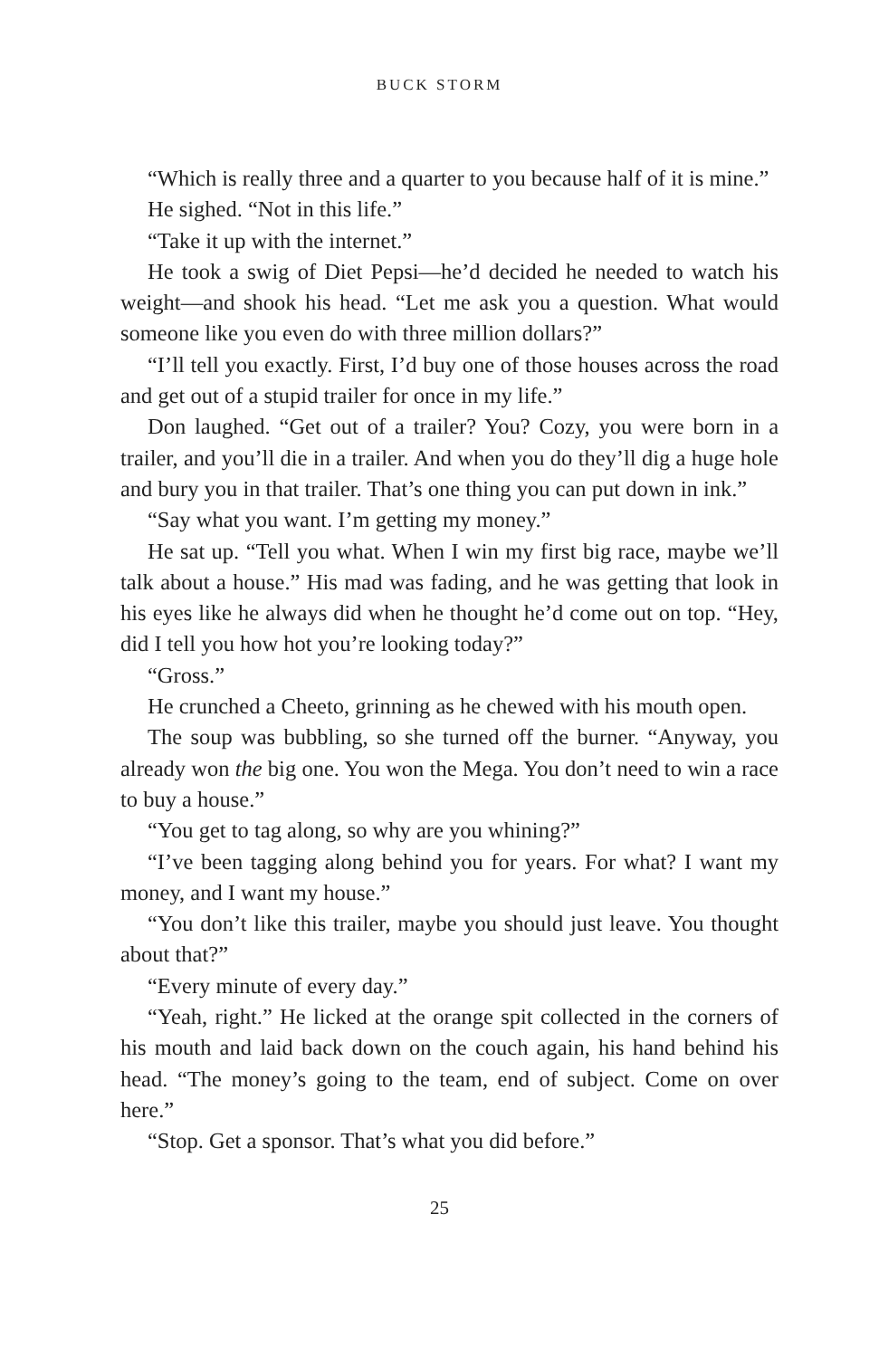BUCK STORM
“Which is really three and a quarter to you because half of it is mine.”
He sighed. “Not in this life.”
“Take it up with the internet.”
He took a swig of Diet Pepsi—he’d decided he needed to watch his weight—and shook his head. “Let me ask you a question. What would someone like you even do with three million dollars?”
“I’ll tell you exactly. First, I’d buy one of those houses across the road and get out of a stupid trailer for once in my life.”
Don laughed. “Get out of a trailer? You? Cozy, you were born in a trailer, and you’ll die in a trailer. And when you do they’ll dig a huge hole and bury you in that trailer. That’s one thing you can put down in ink.”
“Say what you want. I’m getting my money.”
He sat up. “Tell you what. When I win my first big race, maybe we’ll talk about a house.” His mad was fading, and he was getting that look in his eyes like he always did when he thought he’d come out on top. “Hey, did I tell you how hot you’re looking today?”
“Gross.”
He crunched a Cheeto, grinning as he chewed with his mouth open.
The soup was bubbling, so she turned off the burner. “Anyway, you already won the big one. You won the Mega. You don’t need to win a race to buy a house.”
“You get to tag along, so why are you whining?”
“I’ve been tagging along behind you for years. For what? I want my money, and I want my house.”
“You don’t like this trailer, maybe you should just leave. You thought about that?”
“Every minute of every day.”
“Yeah, right.” He licked at the orange spit collected in the corners of his mouth and laid back down on the couch again, his hand behind his head. “The money’s going to the team, end of subject. Come on over here.”
“Stop. Get a sponsor. That’s what you did before.”
25